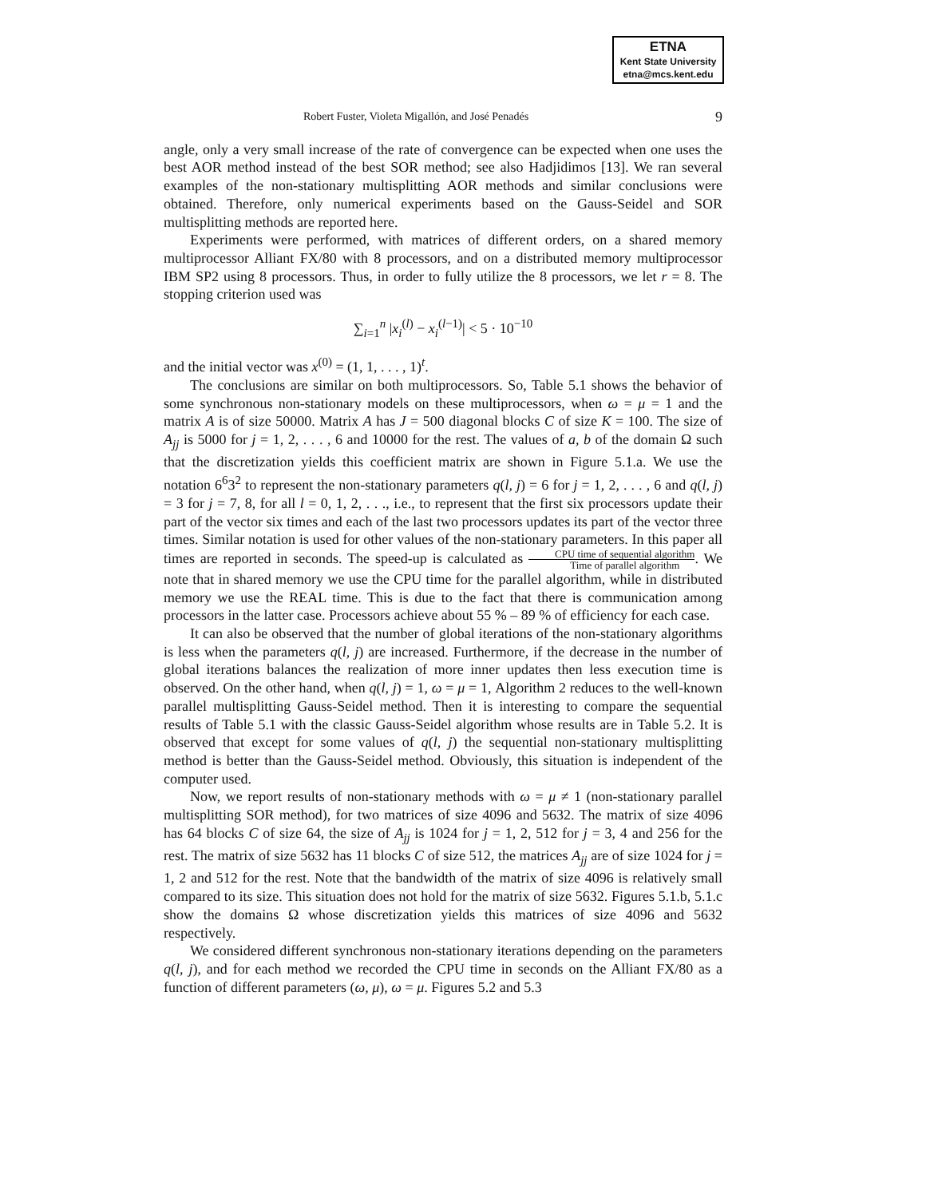ETNA
Kent State University
etna@mcs.kent.edu
Robert Fuster, Violeta Migallón, and José Penadés 9
angle, only a very small increase of the rate of convergence can be expected when one uses the best AOR method instead of the best SOR method; see also Hadjidimos [13]. We ran several examples of the non-stationary multisplitting AOR methods and similar conclusions were obtained. Therefore, only numerical experiments based on the Gauss-Seidel and SOR multisplitting methods are reported here.
Experiments were performed, with matrices of different orders, on a shared memory multiprocessor Alliant FX/80 with 8 processors, and on a distributed memory multiprocessor IBM SP2 using 8 processors. Thus, in order to fully utilize the 8 processors, we let r = 8. The stopping criterion used was
∑<sub>i=1</sub><sup>n</sup> |x<sub>i</sub><sup>(l)</sup> − x<sub>i</sub><sup>(l−1)</sup>| < 5 · 10<sup>−10</sup>
and the initial vector was x<sup>(0)</sup> = (1, 1, . . . , 1)<sup>t</sup>.
The conclusions are similar on both multiprocessors. So, Table 5.1 shows the behavior of some synchronous non-stationary models on these multiprocessors, when ω = μ = 1 and the matrix A is of size 50000. Matrix A has J = 500 diagonal blocks C of size K = 100. The size of A<sub>jj</sub> is 5000 for j = 1, 2, . . . , 6 and 10000 for the rest. The values of a, b of the domain Ω such that the discretization yields this coefficient matrix are shown in Figure 5.1.a. We use the notation 6<sup>6</sup>3<sup>2</sup> to represent the non-stationary parameters q(l, j) = 6 for j = 1, 2, . . . , 6 and q(l, j) = 3 for j = 7, 8, for all l = 0, 1, 2, . . ., i.e., to represent that the first six processors update their part of the vector six times and each of the last two processors updates its part of the vector three times. Similar notation is used for other values of the non-stationary parameters. In this paper all times are reported in seconds. The speed-up is calculated as CPU time of sequential algorithm Time of parallel algorithm. We note that in shared memory we use the CPU time for the parallel algorithm, while in distributed memory we use the REAL time. This is due to the fact that there is communication among processors in the latter case. Processors achieve about 55 % – 89 % of efficiency for each case.
It can also be observed that the number of global iterations of the non-stationary algorithms is less when the parameters q(l, j) are increased. Furthermore, if the decrease in the number of global iterations balances the realization of more inner updates then less execution time is observed. On the other hand, when q(l, j) = 1, ω = μ = 1, Algorithm 2 reduces to the well-known parallel multisplitting Gauss-Seidel method. Then it is interesting to compare the sequential results of Table 5.1 with the classic Gauss-Seidel algorithm whose results are in Table 5.2. It is observed that except for some values of q(l, j) the sequential non-stationary multisplitting method is better than the Gauss-Seidel method. Obviously, this situation is independent of the computer used.
Now, we report results of non-stationary methods with ω = μ ≠ 1 (non-stationary parallel multisplitting SOR method), for two matrices of size 4096 and 5632. The matrix of size 4096 has 64 blocks C of size 64, the size of A<sub>jj</sub> is 1024 for j = 1, 2, 512 for j = 3, 4 and 256 for the rest. The matrix of size 5632 has 11 blocks C of size 512, the matrices A<sub>jj</sub> are of size 1024 for j = 1, 2 and 512 for the rest. Note that the bandwidth of the matrix of size 4096 is relatively small compared to its size. This situation does not hold for the matrix of size 5632. Figures 5.1.b, 5.1.c show the domains Ω whose discretization yields this matrices of size 4096 and 5632 respectively.
We considered different synchronous non-stationary iterations depending on the parameters q(l, j), and for each method we recorded the CPU time in seconds on the Alliant FX/80 as a function of different parameters (ω, μ), ω = μ. Figures 5.2 and 5.3